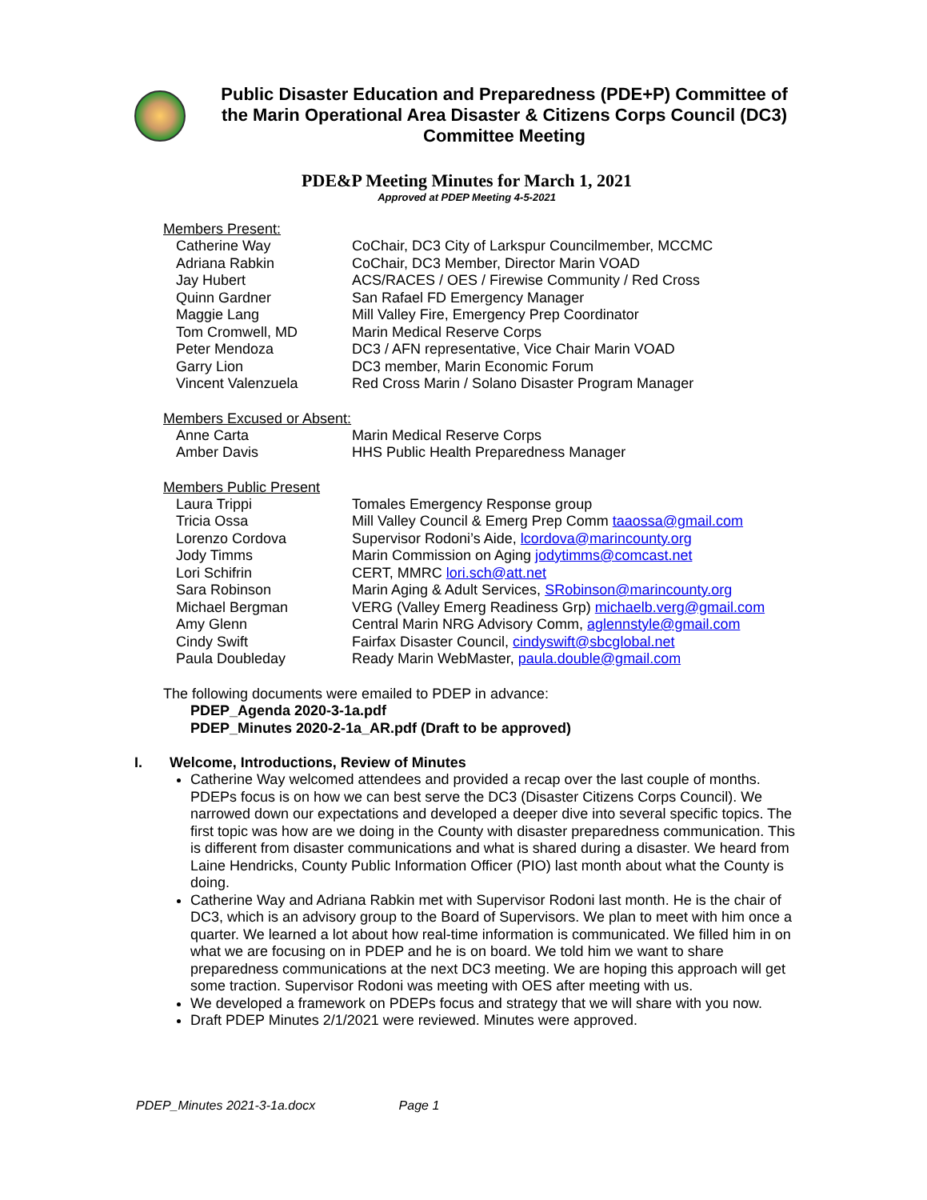Public Disaster Education and Preparedness (PDE+P) Committee of the Marin Operational Area Disaster & Citizens Corps Council (DC3) Committee Meeting
PDE&P Meeting Minutes for March 1, 2021
Approved at PDEP Meeting 4-5-2021
Members Present:
| Catherine Way | CoChair, DC3 City of Larkspur Councilmember, MCCMC |
| Adriana Rabkin | CoChair, DC3 Member, Director Marin VOAD |
| Jay Hubert | ACS/RACES / OES / Firewise Community / Red Cross |
| Quinn Gardner | San Rafael FD Emergency Manager |
| Maggie Lang | Mill Valley Fire, Emergency Prep Coordinator |
| Tom Cromwell, MD | Marin Medical Reserve Corps |
| Peter Mendoza | DC3 / AFN representative, Vice Chair Marin VOAD |
| Garry Lion | DC3 member, Marin Economic Forum |
| Vincent Valenzuela | Red Cross Marin / Solano Disaster Program Manager |
Members Excused or Absent:
| Anne Carta | Marin Medical Reserve Corps |
| Amber Davis | HHS Public Health Preparedness Manager |
Members Public Present
| Laura Trippi | Tomales Emergency Response group |
| Tricia Ossa | Mill Valley Council & Emerg Prep Comm taaossa@gmail.com |
| Lorenzo Cordova | Supervisor Rodoni’s Aide, lcordova@marincounty.org |
| Jody Timms | Marin Commission on Aging jodytimms@comcast.net |
| Lori Schifrin | CERT, MMRC lori.sch@att.net |
| Sara Robinson | Marin Aging & Adult Services, SRobinson@marincounty.org |
| Michael Bergman | VERG (Valley Emerg Readiness Grp) michaelb.verg@gmail.com |
| Amy Glenn | Central Marin NRG Advisory Comm, aglennstyle@gmail.com |
| Cindy Swift | Fairfax Disaster Council, cindyswift@sbcglobal.net |
| Paula Doubleday | Ready Marin WebMaster, paula.double@gmail.com |
The following documents were emailed to PDEP in advance:
PDEP_Agenda 2020-3-1a.pdf
PDEP_Minutes 2020-2-1a_AR.pdf (Draft to be approved)
I. Welcome, Introductions, Review of Minutes
Catherine Way welcomed attendees and provided a recap over the last couple of months. PDEPs focus is on how we can best serve the DC3 (Disaster Citizens Corps Council). We narrowed down our expectations and developed a deeper dive into several specific topics. The first topic was how are we doing in the County with disaster preparedness communication. This is different from disaster communications and what is shared during a disaster. We heard from Laine Hendricks, County Public Information Officer (PIO) last month about what the County is doing.
Catherine Way and Adriana Rabkin met with Supervisor Rodoni last month. He is the chair of DC3, which is an advisory group to the Board of Supervisors. We plan to meet with him once a quarter. We learned a lot about how real-time information is communicated. We filled him in on what we are focusing on in PDEP and he is on board. We told him we want to share preparedness communications at the next DC3 meeting. We are hoping this approach will get some traction. Supervisor Rodoni was meeting with OES after meeting with us.
We developed a framework on PDEPs focus and strategy that we will share with you now.
Draft PDEP Minutes 2/1/2021 were reviewed. Minutes were approved.
PDEP_Minutes 2021-3-1a.docx Page 1